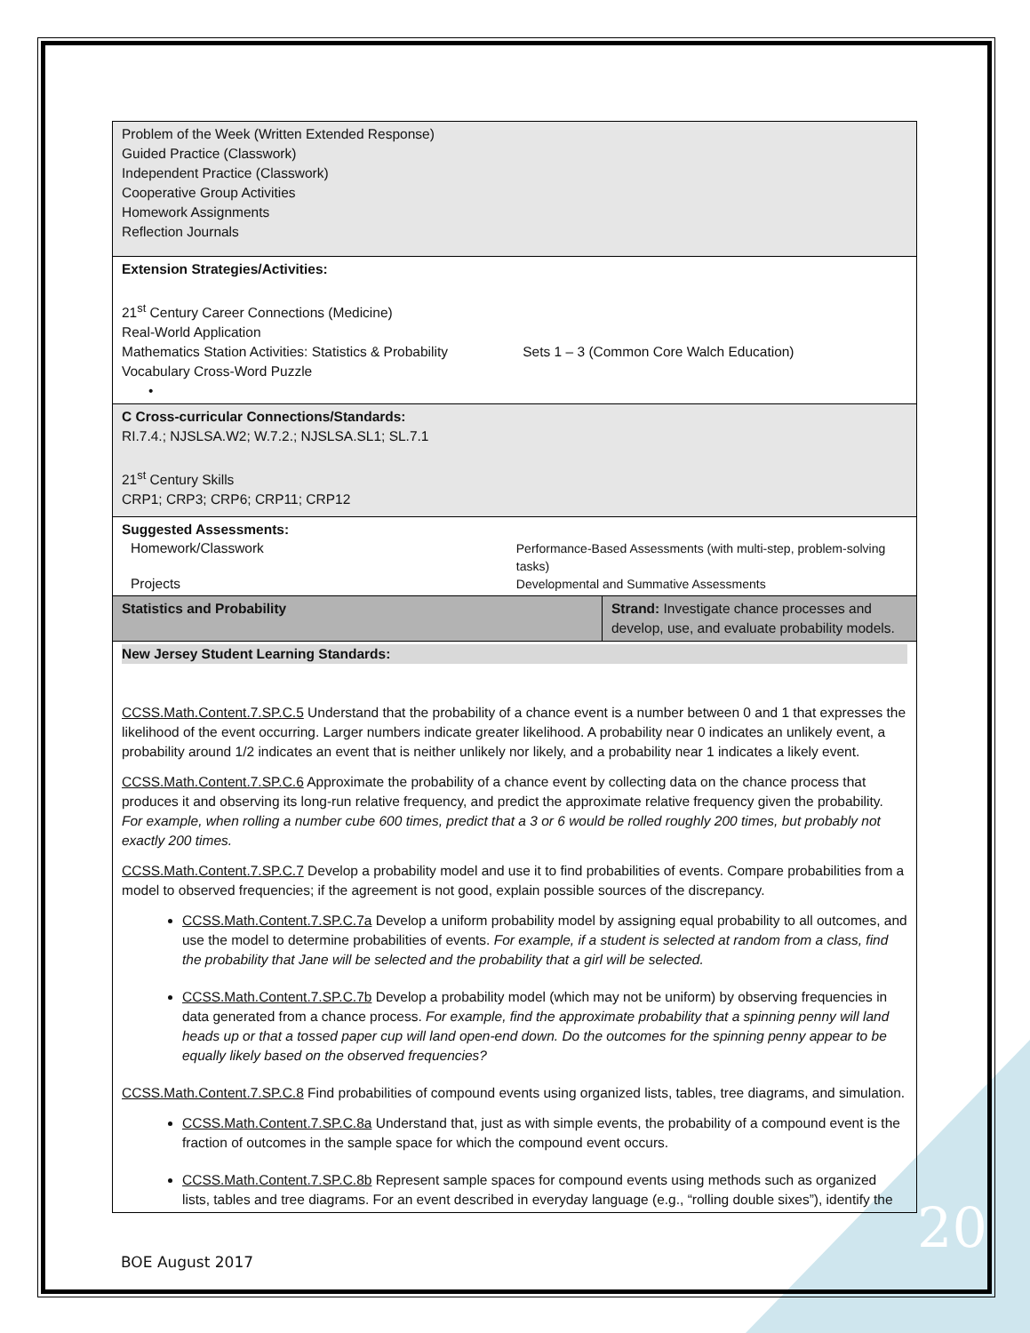| Problem of the Week (Written Extended Response) Guided Practice (Classwork) Independent Practice (Classwork) Cooperative Group Activities Homework Assignments Reflection Journals | |
| Extension Strategies/Activities: 21<sup>st</sup> Century Career Connections (Medicine) Real-World Application Mathematics Station Activities: Statistics & Probability Sets 1 – 3 (Common Core Walch Education) Vocabulary Cross-Word Puzzle • | |
| C Cross-curricular Connections/Standards: RI.7.4.; NJSLSA.W2; W.7.2.; NJSLSA.SL1; SL.7.1 21<sup>st</sup> Century Skills CRP1; CRP3; CRP6; CRP11; CRP12 | |
| Suggested Assessments: Homework/Classwork Projects Performance-Based Assessments (with multi-step, problem-solving tasks) Developmental and Summative Assessments | |
| Statistics and Probability | Strand: Investigate chance processes and develop, use, and evaluate probability models. |
| New Jersey Student Learning Standards: CCSS.Math.Content.7.SP.C.5 Understand that the probability of a chance event is a number between 0 and 1 that expresses the likelihood of the event occurring. Larger numbers indicate greater likelihood. A probability near 0 indicates an unlikely event, a probability around 1/2 indicates an event that is neither unlikely nor likely, and a probability near 1 indicates a likely event. CCSS.Math.Content.7.SP.C.6 Approximate the probability of a chance event by collecting data on the chance process that produces it and observing its long-run relative frequency, and predict the approximate relative frequency given the probability. For example, when rolling a number cube 600 times, predict that a 3 or 6 would be rolled roughly 200 times, but probably not exactly 200 times. CCSS.Math.Content.7.SP.C.7 Develop a probability model and use it to find probabilities of events. Compare probabilities from a model to observed frequencies; if the agreement is not good, explain possible sources of the discrepancy. CCSS.Math.Content.7.SP.C.7a Develop a uniform probability model by assigning equal probability to all outcomes, and use the model to determine probabilities of events. For example, if a student is selected at random from a class, find the probability that Jane will be selected and the probability that a girl will be selected. CCSS.Math.Content.7.SP.C.7b Develop a probability model (which may not be uniform) by observing frequencies in data generated from a chance process. For example, find the approximate probability that a spinning penny will land heads up or that a tossed paper cup will land open-end down. Do the outcomes for the spinning penny appear to be equally likely based on the observed frequencies? CCSS.Math.Content.7.SP.C.8 Find probabilities of compound events using organized lists, tables, tree diagrams, and simulation. CCSS.Math.Content.7.SP.C.8a Understand that, just as with simple events, the probability of a compound event is the fraction of outcomes in the sample space for which the compound event occurs. CCSS.Math.Content.7.SP.C.8b Represent sample spaces for compound events using methods such as organized lists, tables and tree diagrams. For an event described in everyday language (e.g., “rolling double sixes”), identify the | |
20
BOE August 2017